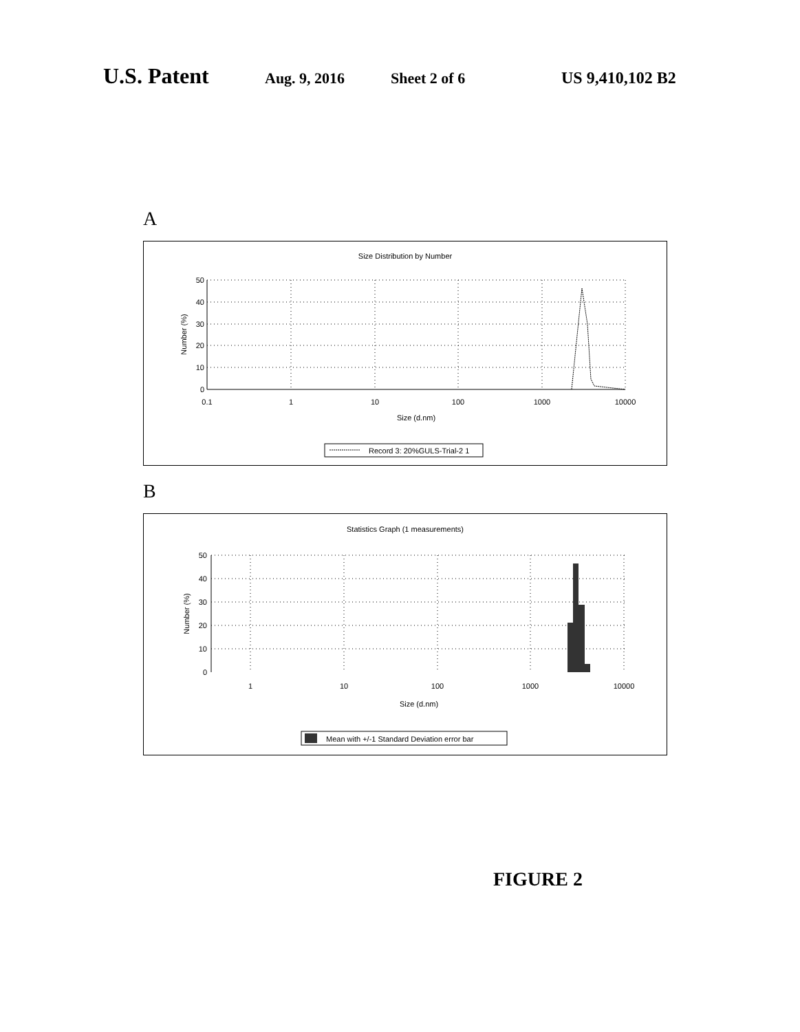U.S. Patent Aug. 9, 2016 Sheet 2 of 6 US 9,410,102 B2
A
Size Distribution by Number
50
40
30
20
10
0
0.1
1
10
100
1000
10000
Size (d.nm)
Number (%)
Record 3: 20%GULS-Trial-2 1
B
Statistics Graph (1 measurements)
50
40
30
20
10
0
1
10
100
1000
10000
Size (d.nm)
Number (%)
Mean with +/-1 Standard Deviation error bar
FIGURE 2